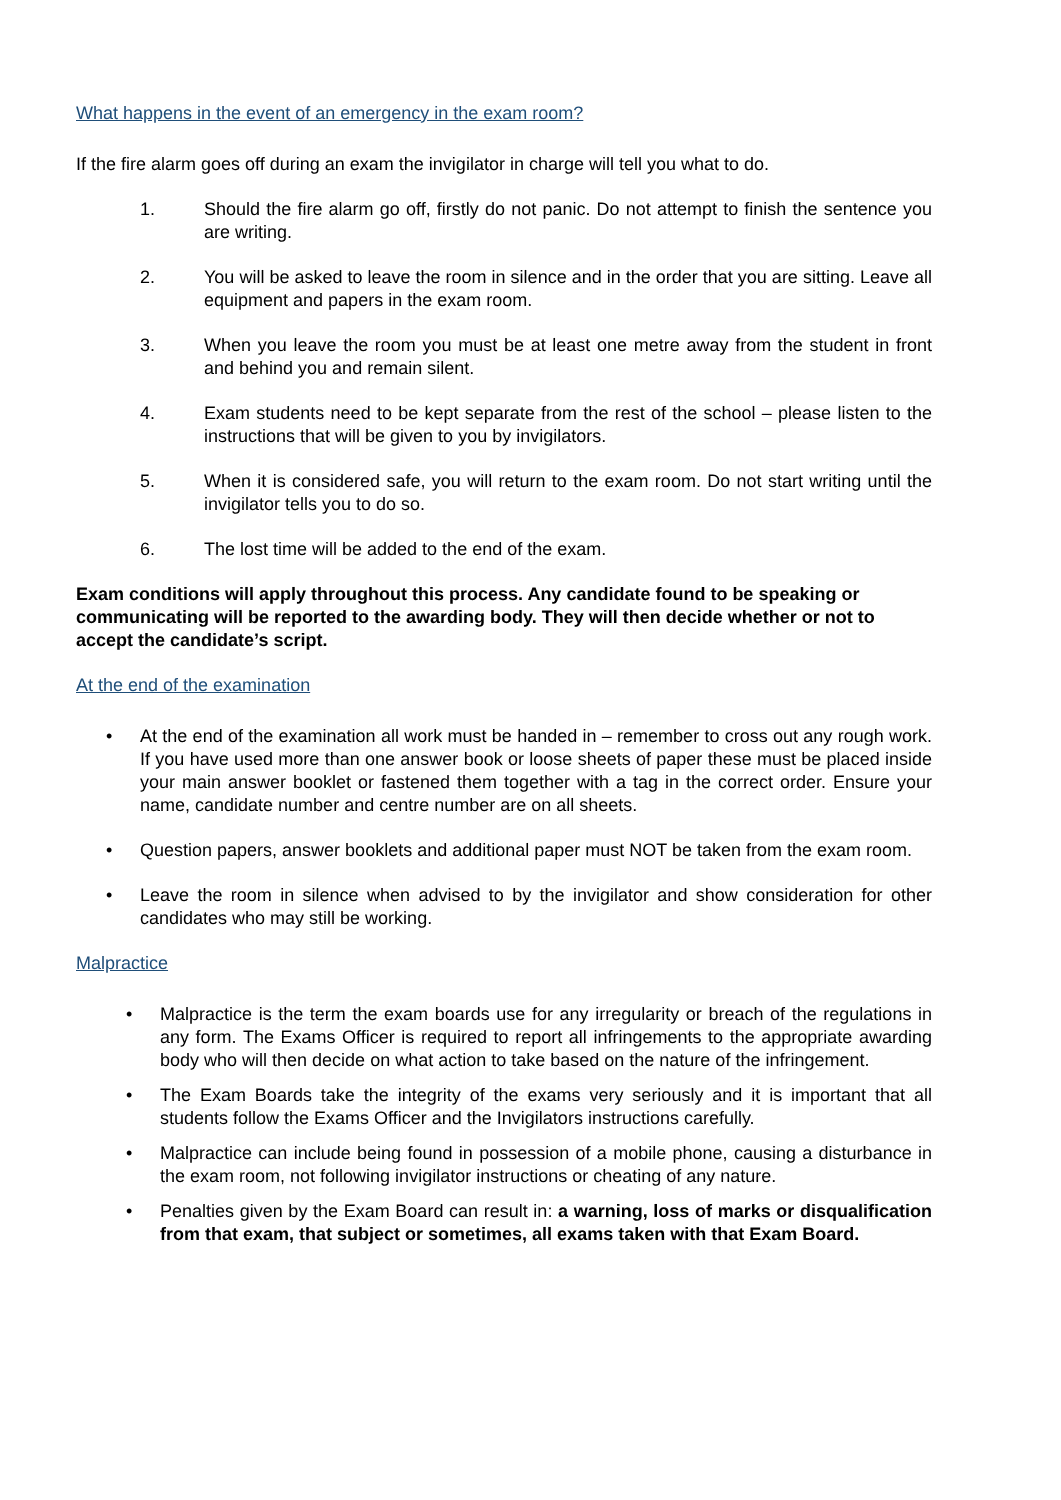What happens in the event of an emergency in the exam room?
If the fire alarm goes off during an exam the invigilator in charge will tell you what to do.
1. Should the fire alarm go off, firstly do not panic. Do not attempt to finish the sentence you are writing.
2. You will be asked to leave the room in silence and in the order that you are sitting. Leave all equipment and papers in the exam room.
3. When you leave the room you must be at least one metre away from the student in front and behind you and remain silent.
4. Exam students need to be kept separate from the rest of the school – please listen to the instructions that will be given to you by invigilators.
5. When it is considered safe, you will return to the exam room. Do not start writing until the invigilator tells you to do so.
6. The lost time will be added to the end of the exam.
Exam conditions will apply throughout this process. Any candidate found to be speaking or communicating will be reported to the awarding body. They will then decide whether or not to accept the candidate’s script.
At the end of the examination
• At the end of the examination all work must be handed in – remember to cross out any rough work. If you have used more than one answer book or loose sheets of paper these must be placed inside your main answer booklet or fastened them together with a tag in the correct order. Ensure your name, candidate number and centre number are on all sheets.
• Question papers, answer booklets and additional paper must NOT be taken from the exam room.
• Leave the room in silence when advised to by the invigilator and show consideration for other candidates who may still be working.
Malpractice
• Malpractice is the term the exam boards use for any irregularity or breach of the regulations in any form. The Exams Officer is required to report all infringements to the appropriate awarding body who will then decide on what action to take based on the nature of the infringement.
• The Exam Boards take the integrity of the exams very seriously and it is important that all students follow the Exams Officer and the Invigilators instructions carefully.
• Malpractice can include being found in possession of a mobile phone, causing a disturbance in the exam room, not following invigilator instructions or cheating of any nature.
• Penalties given by the Exam Board can result in: a warning, loss of marks or disqualification from that exam, that subject or sometimes, all exams taken with that Exam Board.